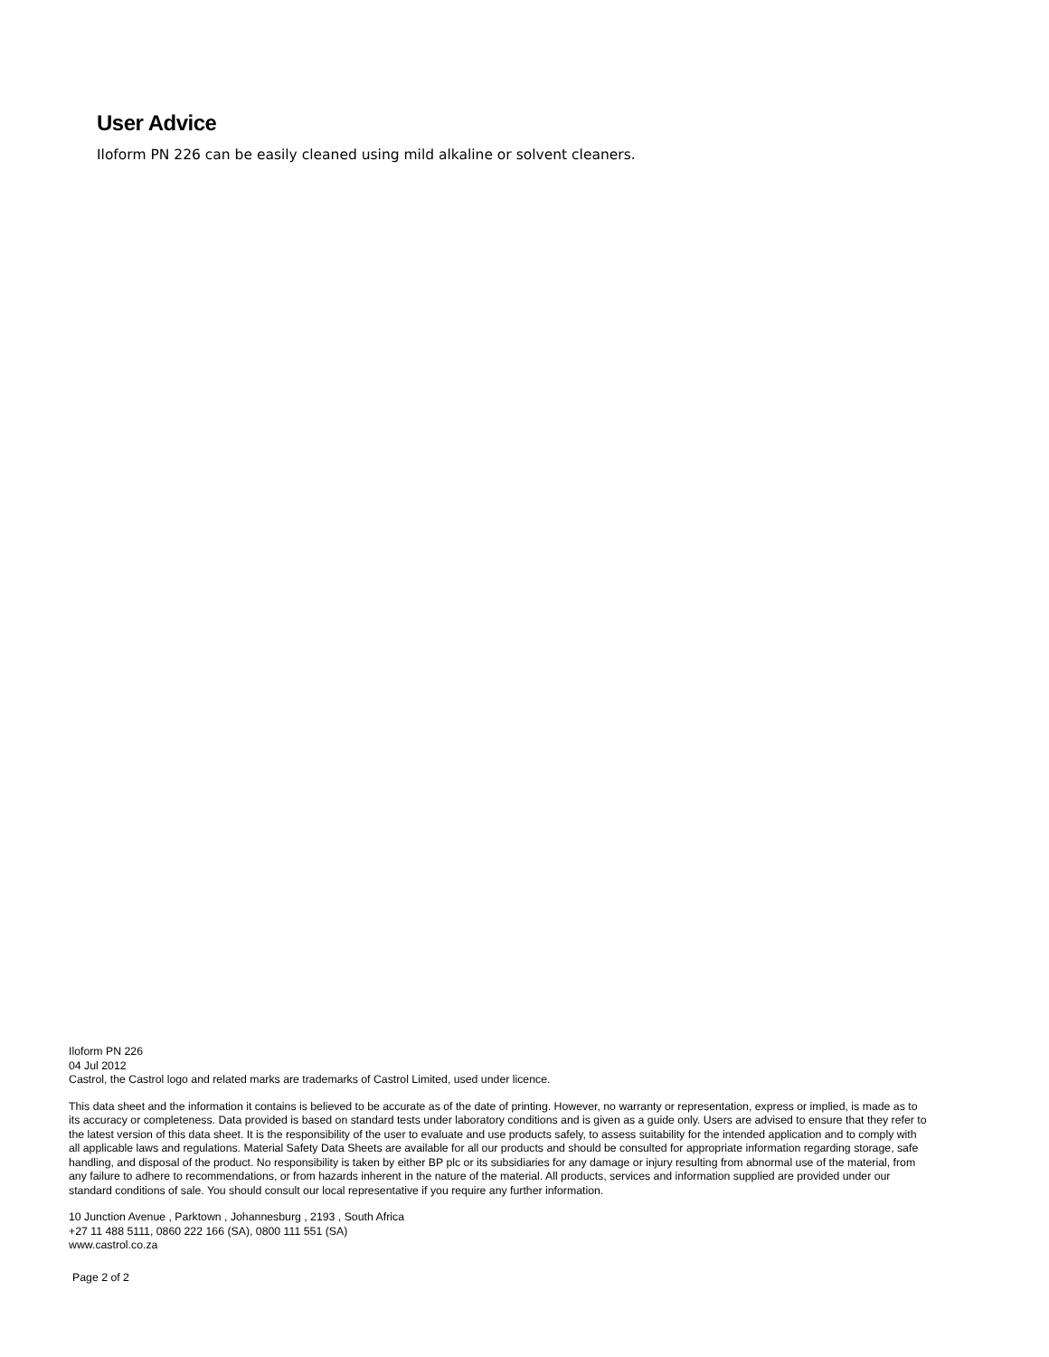User Advice
Iloform PN 226 can be easily cleaned using mild alkaline or solvent cleaners.
Iloform PN 226
04 Jul 2012
Castrol, the Castrol logo and related marks are trademarks of Castrol Limited, used under licence.
This data sheet and the information it contains is believed to be accurate as of the date of printing. However, no warranty or representation, express or implied, is made as to its accuracy or completeness. Data provided is based on standard tests under laboratory conditions and is given as a guide only. Users are advised to ensure that they refer to the latest version of this data sheet. It is the responsibility of the user to evaluate and use products safely, to assess suitability for the intended application and to comply with all applicable laws and regulations. Material Safety Data Sheets are available for all our products and should be consulted for appropriate information regarding storage, safe handling, and disposal of the product. No responsibility is taken by either BP plc or its subsidiaries for any damage or injury resulting from abnormal use of the material, from any failure to adhere to recommendations, or from hazards inherent in the nature of the material. All products, services and information supplied are provided under our standard conditions of sale. You should consult our local representative if you require any further information.
10 Junction Avenue , Parktown , Johannesburg , 2193 , South Africa
+27 11 488 5111, 0860 222 166 (SA), 0800 111 551 (SA)
www.castrol.co.za
Page 2 of 2